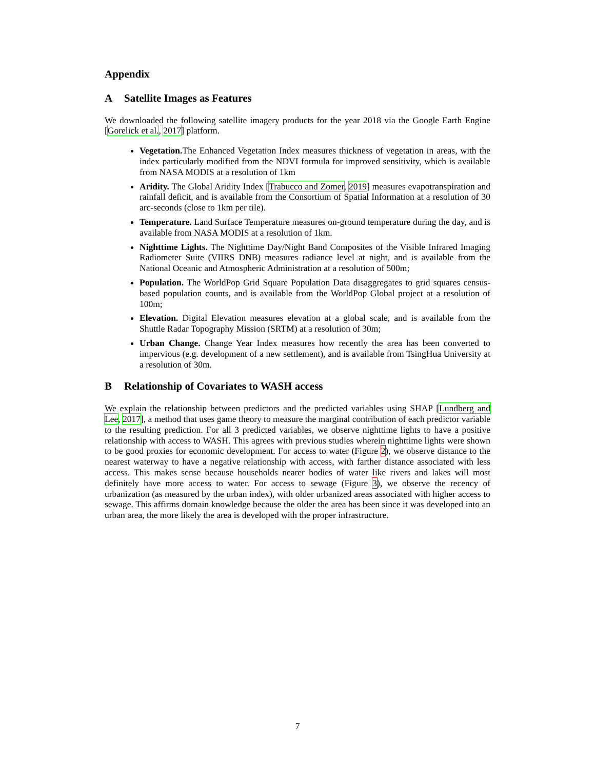Appendix
A Satellite Images as Features
We downloaded the following satellite imagery products for the year 2018 via the Google Earth Engine [Gorelick et al., 2017] platform.
Vegetation. The Enhanced Vegetation Index measures thickness of vegetation in areas, with the index particularly modified from the NDVI formula for improved sensitivity, which is available from NASA MODIS at a resolution of 1km
Aridity. The Global Aridity Index [Trabucco and Zomer, 2019] measures evapotranspiration and rainfall deficit, and is available from the Consortium of Spatial Information at a resolution of 30 arc-seconds (close to 1km per tile).
Temperature. Land Surface Temperature measures on-ground temperature during the day, and is available from NASA MODIS at a resolution of 1km.
Nighttime Lights. The Nighttime Day/Night Band Composites of the Visible Infrared Imaging Radiometer Suite (VIIRS DNB) measures radiance level at night, and is available from the National Oceanic and Atmospheric Administration at a resolution of 500m;
Population. The WorldPop Grid Square Population Data disaggregates to grid squares census-based population counts, and is available from the WorldPop Global project at a resolution of 100m;
Elevation. Digital Elevation measures elevation at a global scale, and is available from the Shuttle Radar Topography Mission (SRTM) at a resolution of 30m;
Urban Change. Change Year Index measures how recently the area has been converted to impervious (e.g. development of a new settlement), and is available from TsingHua University at a resolution of 30m.
B Relationship of Covariates to WASH access
We explain the relationship between predictors and the predicted variables using SHAP [Lundberg and Lee, 2017], a method that uses game theory to measure the marginal contribution of each predictor variable to the resulting prediction. For all 3 predicted variables, we observe nighttime lights to have a positive relationship with access to WASH. This agrees with previous studies wherein nighttime lights were shown to be good proxies for economic development. For access to water (Figure 2), we observe distance to the nearest waterway to have a negative relationship with access, with farther distance associated with less access. This makes sense because households nearer bodies of water like rivers and lakes will most definitely have more access to water. For access to sewage (Figure 3), we observe the recency of urbanization (as measured by the urban index), with older urbanized areas associated with higher access to sewage. This affirms domain knowledge because the older the area has been since it was developed into an urban area, the more likely the area is developed with the proper infrastructure.
7